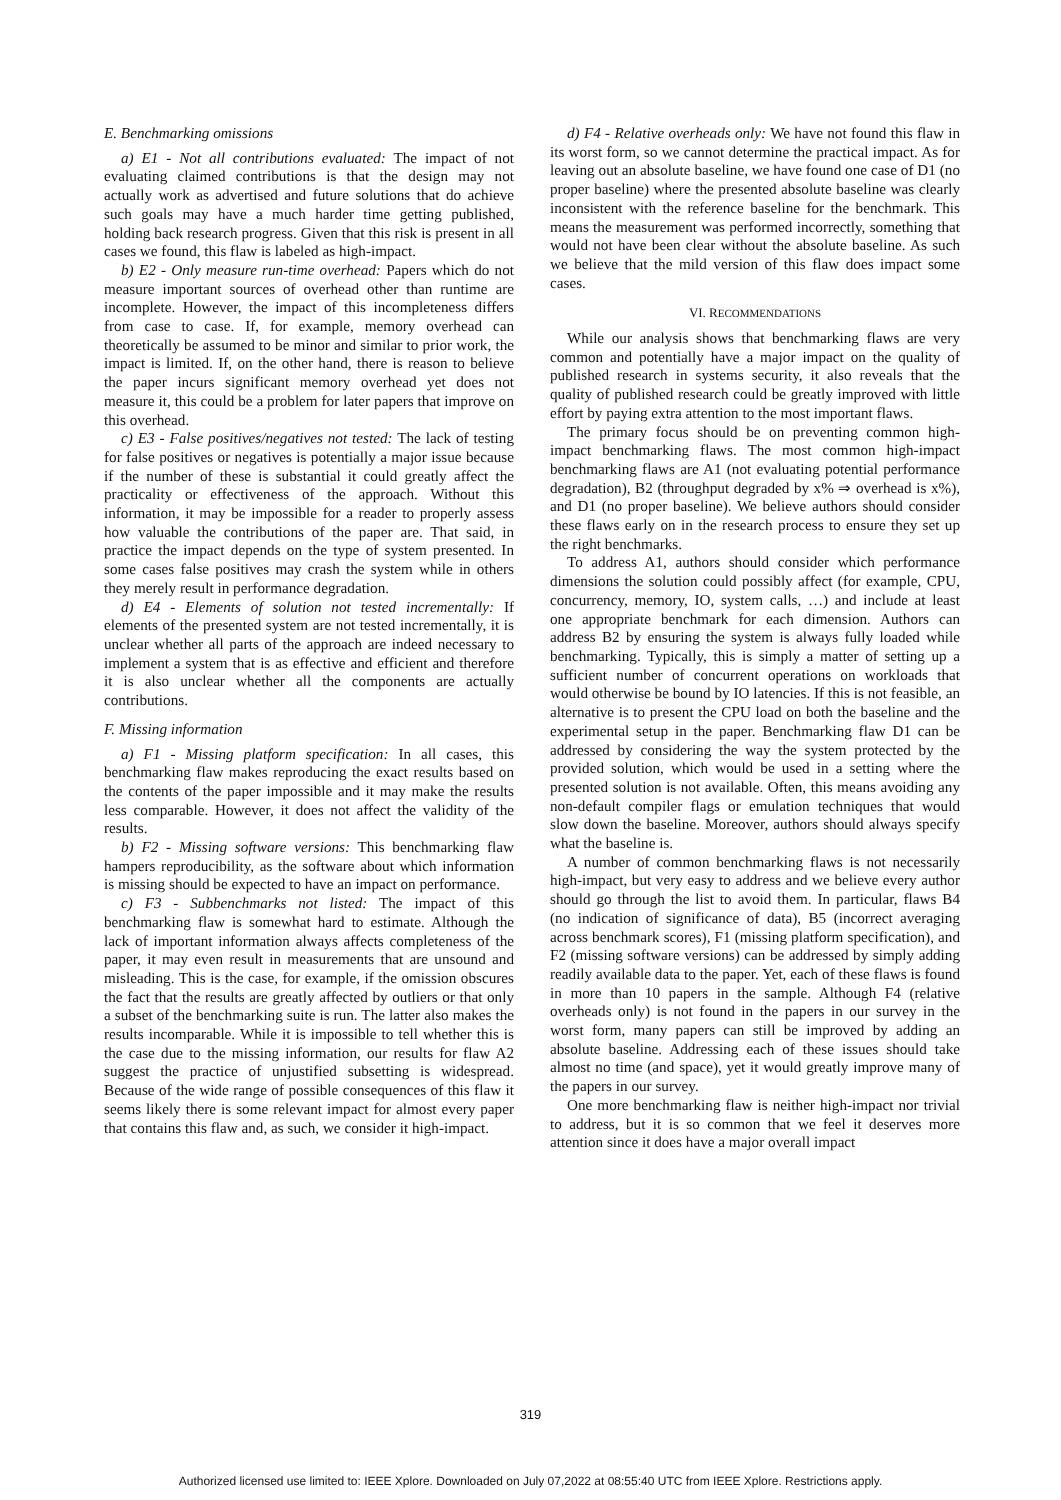E. Benchmarking omissions
a) E1 - Not all contributions evaluated: The impact of not evaluating claimed contributions is that the design may not actually work as advertised and future solutions that do achieve such goals may have a much harder time getting published, holding back research progress. Given that this risk is present in all cases we found, this flaw is labeled as high-impact.
b) E2 - Only measure run-time overhead: Papers which do not measure important sources of overhead other than runtime are incomplete. However, the impact of this incompleteness differs from case to case. If, for example, memory overhead can theoretically be assumed to be minor and similar to prior work, the impact is limited. If, on the other hand, there is reason to believe the paper incurs significant memory overhead yet does not measure it, this could be a problem for later papers that improve on this overhead.
c) E3 - False positives/negatives not tested: The lack of testing for false positives or negatives is potentially a major issue because if the number of these is substantial it could greatly affect the practicality or effectiveness of the approach. Without this information, it may be impossible for a reader to properly assess how valuable the contributions of the paper are. That said, in practice the impact depends on the type of system presented. In some cases false positives may crash the system while in others they merely result in performance degradation.
d) E4 - Elements of solution not tested incrementally: If elements of the presented system are not tested incrementally, it is unclear whether all parts of the approach are indeed necessary to implement a system that is as effective and efficient and therefore it is also unclear whether all the components are actually contributions.
F. Missing information
a) F1 - Missing platform specification: In all cases, this benchmarking flaw makes reproducing the exact results based on the contents of the paper impossible and it may make the results less comparable. However, it does not affect the validity of the results.
b) F2 - Missing software versions: This benchmarking flaw hampers reproducibility, as the software about which information is missing should be expected to have an impact on performance.
c) F3 - Subbenchmarks not listed: The impact of this benchmarking flaw is somewhat hard to estimate. Although the lack of important information always affects completeness of the paper, it may even result in measurements that are unsound and misleading. This is the case, for example, if the omission obscures the fact that the results are greatly affected by outliers or that only a subset of the benchmarking suite is run. The latter also makes the results incomparable. While it is impossible to tell whether this is the case due to the missing information, our results for flaw A2 suggest the practice of unjustified subsetting is widespread. Because of the wide range of possible consequences of this flaw it seems likely there is some relevant impact for almost every paper that contains this flaw and, as such, we consider it high-impact.
d) F4 - Relative overheads only: We have not found this flaw in its worst form, so we cannot determine the practical impact. As for leaving out an absolute baseline, we have found one case of D1 (no proper baseline) where the presented absolute baseline was clearly inconsistent with the reference baseline for the benchmark. This means the measurement was performed incorrectly, something that would not have been clear without the absolute baseline. As such we believe that the mild version of this flaw does impact some cases.
VI. RECOMMENDATIONS
While our analysis shows that benchmarking flaws are very common and potentially have a major impact on the quality of published research in systems security, it also reveals that the quality of published research could be greatly improved with little effort by paying extra attention to the most important flaws.
The primary focus should be on preventing common high-impact benchmarking flaws. The most common high-impact benchmarking flaws are A1 (not evaluating potential performance degradation), B2 (throughput degraded by x% ⇒ overhead is x%), and D1 (no proper baseline). We believe authors should consider these flaws early on in the research process to ensure they set up the right benchmarks.
To address A1, authors should consider which performance dimensions the solution could possibly affect (for example, CPU, concurrency, memory, IO, system calls, …) and include at least one appropriate benchmark for each dimension. Authors can address B2 by ensuring the system is always fully loaded while benchmarking. Typically, this is simply a matter of setting up a sufficient number of concurrent operations on workloads that would otherwise be bound by IO latencies. If this is not feasible, an alternative is to present the CPU load on both the baseline and the experimental setup in the paper. Benchmarking flaw D1 can be addressed by considering the way the system protected by the provided solution, which would be used in a setting where the presented solution is not available. Often, this means avoiding any non-default compiler flags or emulation techniques that would slow down the baseline. Moreover, authors should always specify what the baseline is.
A number of common benchmarking flaws is not necessarily high-impact, but very easy to address and we believe every author should go through the list to avoid them. In particular, flaws B4 (no indication of significance of data), B5 (incorrect averaging across benchmark scores), F1 (missing platform specification), and F2 (missing software versions) can be addressed by simply adding readily available data to the paper. Yet, each of these flaws is found in more than 10 papers in the sample. Although F4 (relative overheads only) is not found in the papers in our survey in the worst form, many papers can still be improved by adding an absolute baseline. Addressing each of these issues should take almost no time (and space), yet it would greatly improve many of the papers in our survey.
One more benchmarking flaw is neither high-impact nor trivial to address, but it is so common that we feel it deserves more attention since it does have a major overall impact
319
Authorized licensed use limited to: IEEE Xplore. Downloaded on July 07,2022 at 08:55:40 UTC from IEEE Xplore. Restrictions apply.